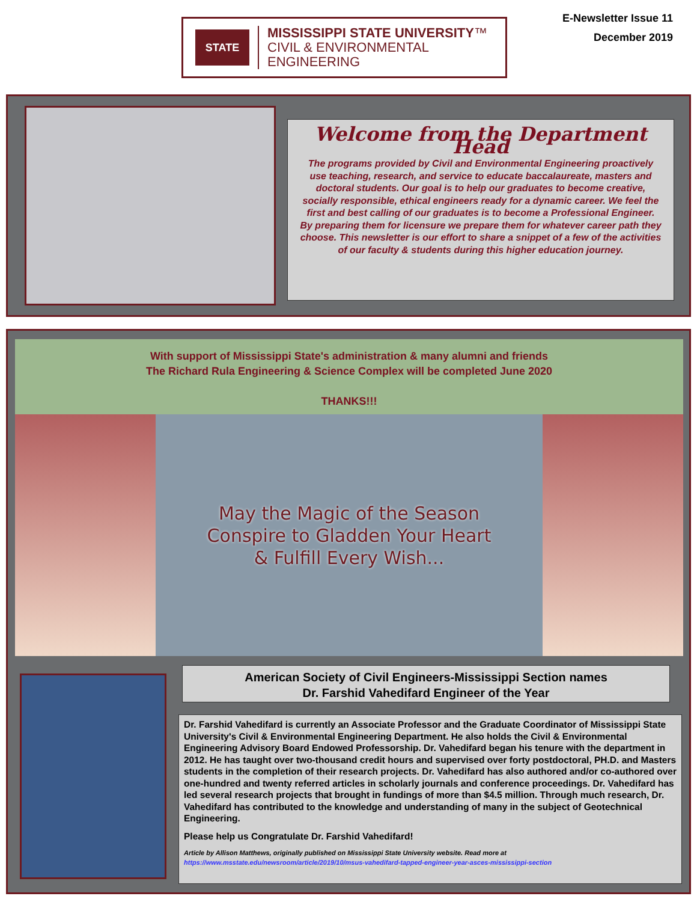STATE
MISSISSIPPI STATE UNIVERSITY™
CIVIL & ENVIRONMENTAL
ENGINEERING
E-Newsletter Issue 11
December 2019
Welcome from the Department Head
The programs provided by Civil and Environmental Engineering proactively use teaching, research, and service to educate baccalaureate, masters and doctoral students. Our goal is to help our graduates to become creative, socially responsible, ethical engineers ready for a dynamic career. We feel the first and best calling of our graduates is to become a Professional Engineer. By preparing them for licensure we prepare them for whatever career path they choose. This newsletter is our effort to share a snippet of a few of the activities of our faculty & students during this higher education journey.
With support of Mississippi State's administration & many alumni and friends
The Richard Rula Engineering & Science Complex will be completed June 2020
THANKS!!!
May the Magic of the Season
Conspire to Gladden Your Heart
& Fulfill Every Wish...
American Society of Civil Engineers-Mississippi Section names
Dr. Farshid Vahedifard Engineer of the Year
Dr. Farshid Vahedifard is currently an Associate Professor and the Graduate Coordinator of Mississippi State University's Civil & Environmental Engineering Department. He also holds the Civil & Environmental Engineering Advisory Board Endowed Professorship. Dr. Vahedifard began his tenure with the department in 2012. He has taught over two-thousand credit hours and supervised over forty postdoctoral, PH.D. and Masters students in the completion of their research projects. Dr. Vahedifard has also authored and/or co-authored over one-hundred and twenty referred articles in scholarly journals and conference proceedings. Dr. Vahedifard has led several research projects that brought in fundings of more than $4.5 million. Through much research, Dr. Vahedifard has contributed to the knowledge and understanding of many in the subject of Geotechnical Engineering.
Please help us Congratulate Dr. Farshid Vahedifard!
Article by Allison Matthews, originally published on Mississippi State University website. Read more at https://www.msstate.edu/newsroom/article/2019/10/msus-vahedifard-tapped-engineer-year-asces-mississippi-section